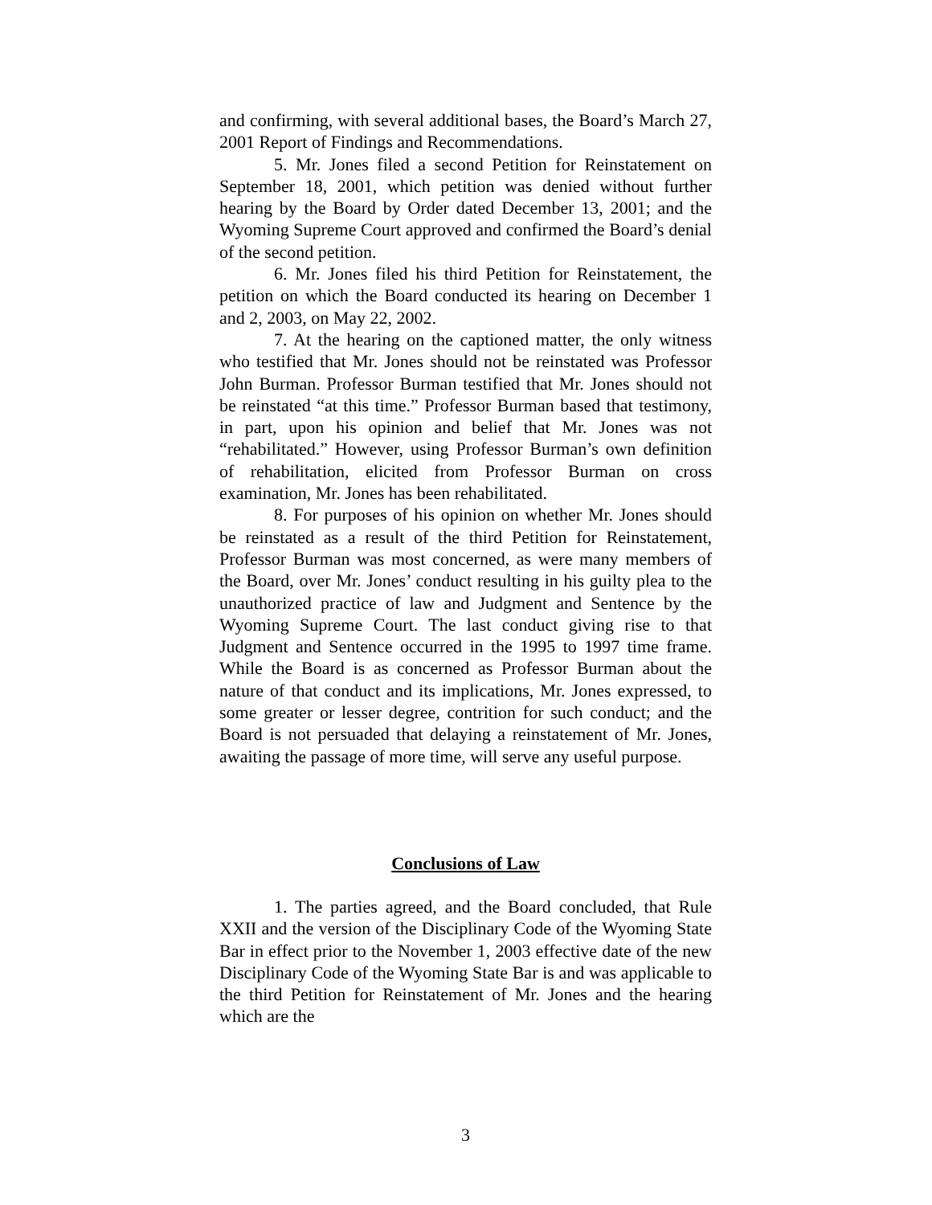and confirming, with several additional bases, the Board’s March 27, 2001 Report of Findings and Recommendations.
5. Mr. Jones filed a second Petition for Reinstatement on September 18, 2001, which petition was denied without further hearing by the Board by Order dated December 13, 2001; and the Wyoming Supreme Court approved and confirmed the Board’s denial of the second petition.
6. Mr. Jones filed his third Petition for Reinstatement, the petition on which the Board conducted its hearing on December 1 and 2, 2003, on May 22, 2002.
7. At the hearing on the captioned matter, the only witness who testified that Mr. Jones should not be reinstated was Professor John Burman. Professor Burman testified that Mr. Jones should not be reinstated “at this time.” Professor Burman based that testimony, in part, upon his opinion and belief that Mr. Jones was not “rehabilitated.” However, using Professor Burman’s own definition of rehabilitation, elicited from Professor Burman on cross examination, Mr. Jones has been rehabilitated.
8. For purposes of his opinion on whether Mr. Jones should be reinstated as a result of the third Petition for Reinstatement, Professor Burman was most concerned, as were many members of the Board, over Mr. Jones’ conduct resulting in his guilty plea to the unauthorized practice of law and Judgment and Sentence by the Wyoming Supreme Court. The last conduct giving rise to that Judgment and Sentence occurred in the 1995 to 1997 time frame. While the Board is as concerned as Professor Burman about the nature of that conduct and its implications, Mr. Jones expressed, to some greater or lesser degree, contrition for such conduct; and the Board is not persuaded that delaying a reinstatement of Mr. Jones, awaiting the passage of more time, will serve any useful purpose.
Conclusions of Law
1. The parties agreed, and the Board concluded, that Rule XXII and the version of the Disciplinary Code of the Wyoming State Bar in effect prior to the November 1, 2003 effective date of the new Disciplinary Code of the Wyoming State Bar is and was applicable to the third Petition for Reinstatement of Mr. Jones and the hearing which are the
3